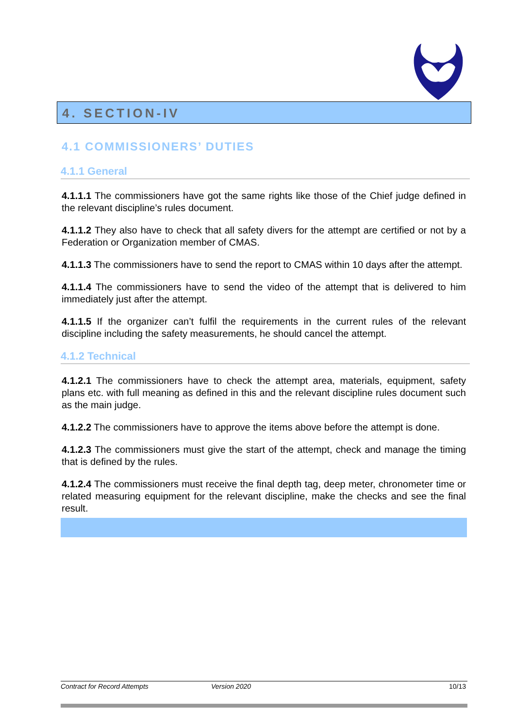4. SECTION-IV
4.1 COMMISSIONERS’ DUTIES
4.1.1 General
4.1.1.1 The commissioners have got the same rights like those of the Chief judge defined in the relevant discipline’s rules document.
4.1.1.2 They also have to check that all safety divers for the attempt are certified or not by a Federation or Organization member of CMAS.
4.1.1.3 The commissioners have to send the report to CMAS within 10 days after the attempt.
4.1.1.4 The commissioners have to send the video of the attempt that is delivered to him immediately just after the attempt.
4.1.1.5 If the organizer can’t fulfil the requirements in the current rules of the relevant discipline including the safety measurements, he should cancel the attempt.
4.1.2 Technical
4.1.2.1 The commissioners have to check the attempt area, materials, equipment, safety plans etc. with full meaning as defined in this and the relevant discipline rules document such as the main judge.
4.1.2.2 The commissioners have to approve the items above before the attempt is done.
4.1.2.3 The commissioners must give the start of the attempt, check and manage the timing that is defined by the rules.
4.1.2.4 The commissioners must receive the final depth tag, deep meter, chronometer time or related measuring equipment for the relevant discipline, make the checks and see the final result.
Contract for Record Attempts Version 2020 10/13